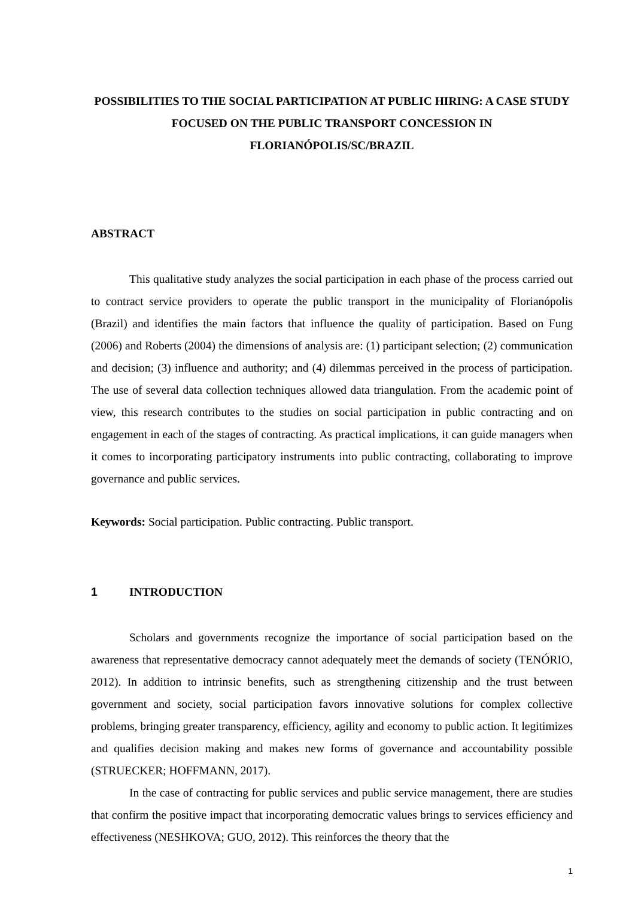POSSIBILITIES TO THE SOCIAL PARTICIPATION AT PUBLIC HIRING: A CASE STUDY FOCUSED ON THE PUBLIC TRANSPORT CONCESSION IN FLORIANÓPOLIS/SC/BRAZIL
ABSTRACT
This qualitative study analyzes the social participation in each phase of the process carried out to contract service providers to operate the public transport in the municipality of Florianópolis (Brazil) and identifies the main factors that influence the quality of participation. Based on Fung (2006) and Roberts (2004) the dimensions of analysis are: (1) participant selection; (2) communication and decision; (3) influence and authority; and (4) dilemmas perceived in the process of participation. The use of several data collection techniques allowed data triangulation. From the academic point of view, this research contributes to the studies on social participation in public contracting and on engagement in each of the stages of contracting. As practical implications, it can guide managers when it comes to incorporating participatory instruments into public contracting, collaborating to improve governance and public services.
Keywords: Social participation. Public contracting. Public transport.
1 INTRODUCTION
Scholars and governments recognize the importance of social participation based on the awareness that representative democracy cannot adequately meet the demands of society (TENÓRIO, 2012). In addition to intrinsic benefits, such as strengthening citizenship and the trust between government and society, social participation favors innovative solutions for complex collective problems, bringing greater transparency, efficiency, agility and economy to public action. It legitimizes and qualifies decision making and makes new forms of governance and accountability possible (STRUECKER; HOFFMANN, 2017).
In the case of contracting for public services and public service management, there are studies that confirm the positive impact that incorporating democratic values brings to services efficiency and effectiveness (NESHKOVA; GUO, 2012). This reinforces the theory that the
1